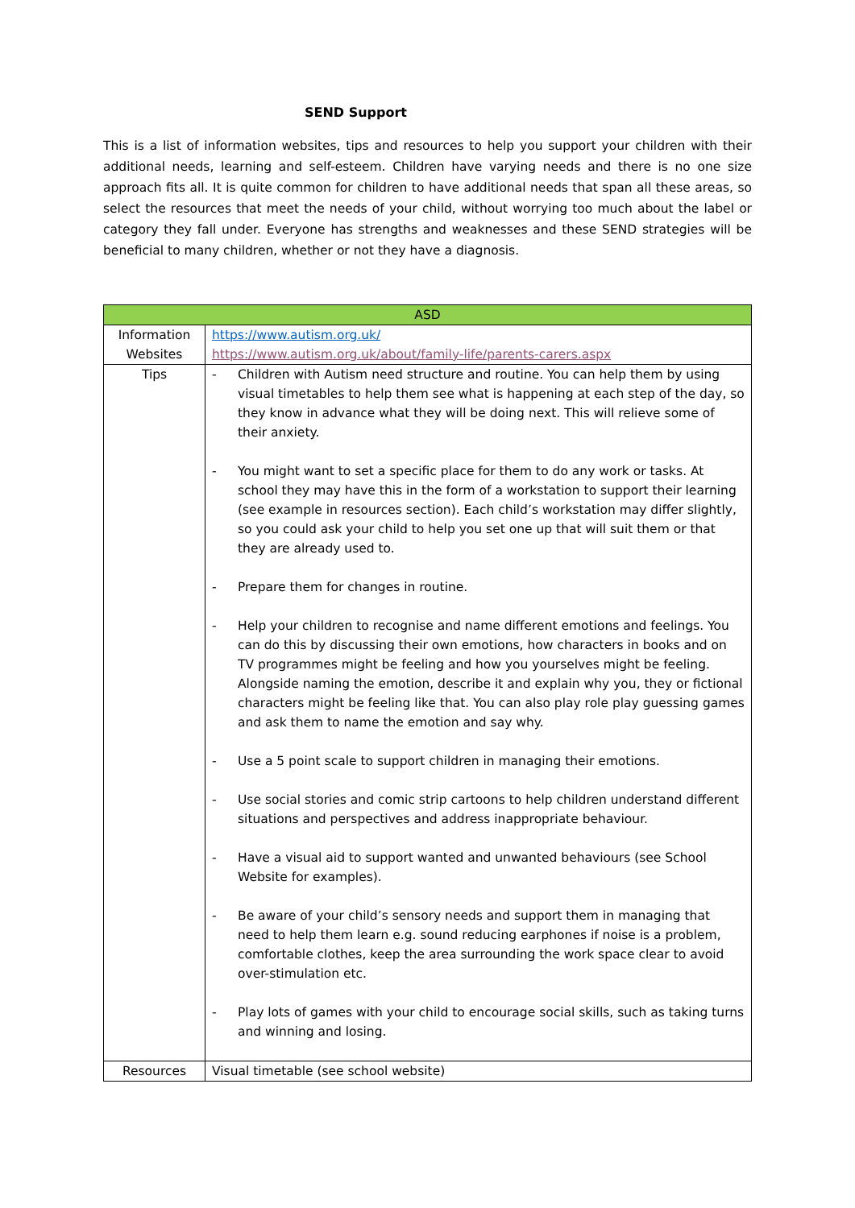SEND Support
This is a list of information websites, tips and resources to help you support your children with their additional needs, learning and self-esteem. Children have varying needs and there is no one size approach fits all. It is quite common for children to have additional needs that span all these areas, so select the resources that meet the needs of your child, without worrying too much about the label or category they fall under. Everyone has strengths and weaknesses and these SEND strategies will be beneficial to many children, whether or not they have a diagnosis.
| ASD | |
| --- | --- |
| Information Websites | https://www.autism.org.uk/ https://www.autism.org.uk/about/family-life/parents-carers.aspx |
| Tips | - Children with Autism need structure and routine. You can help them by using visual timetables to help them see what is happening at each step of the day, so they know in advance what they will be doing next. This will relieve some of their anxiety. - You might want to set a specific place for them to do any work or tasks. At school they may have this in the form of a workstation to support their learning (see example in resources section). Each child’s workstation may differ slightly, so you could ask your child to help you set one up that will suit them or that they are already used to. - Prepare them for changes in routine. - Help your children to recognise and name different emotions and feelings. You can do this by discussing their own emotions, how characters in books and on TV programmes might be feeling and how you yourselves might be feeling. Alongside naming the emotion, describe it and explain why you, they or fictional characters might be feeling like that. You can also play role play guessing games and ask them to name the emotion and say why. - Use a 5 point scale to support children in managing their emotions. - Use social stories and comic strip cartoons to help children understand different situations and perspectives and address inappropriate behaviour. - Have a visual aid to support wanted and unwanted behaviours (see School Website for examples). - Be aware of your child’s sensory needs and support them in managing that need to help them learn e.g. sound reducing earphones if noise is a problem, comfortable clothes, keep the area surrounding the work space clear to avoid over-stimulation etc. - Play lots of games with your child to encourage social skills, such as taking turns and winning and losing. |
| Resources | Visual timetable (see school website) |